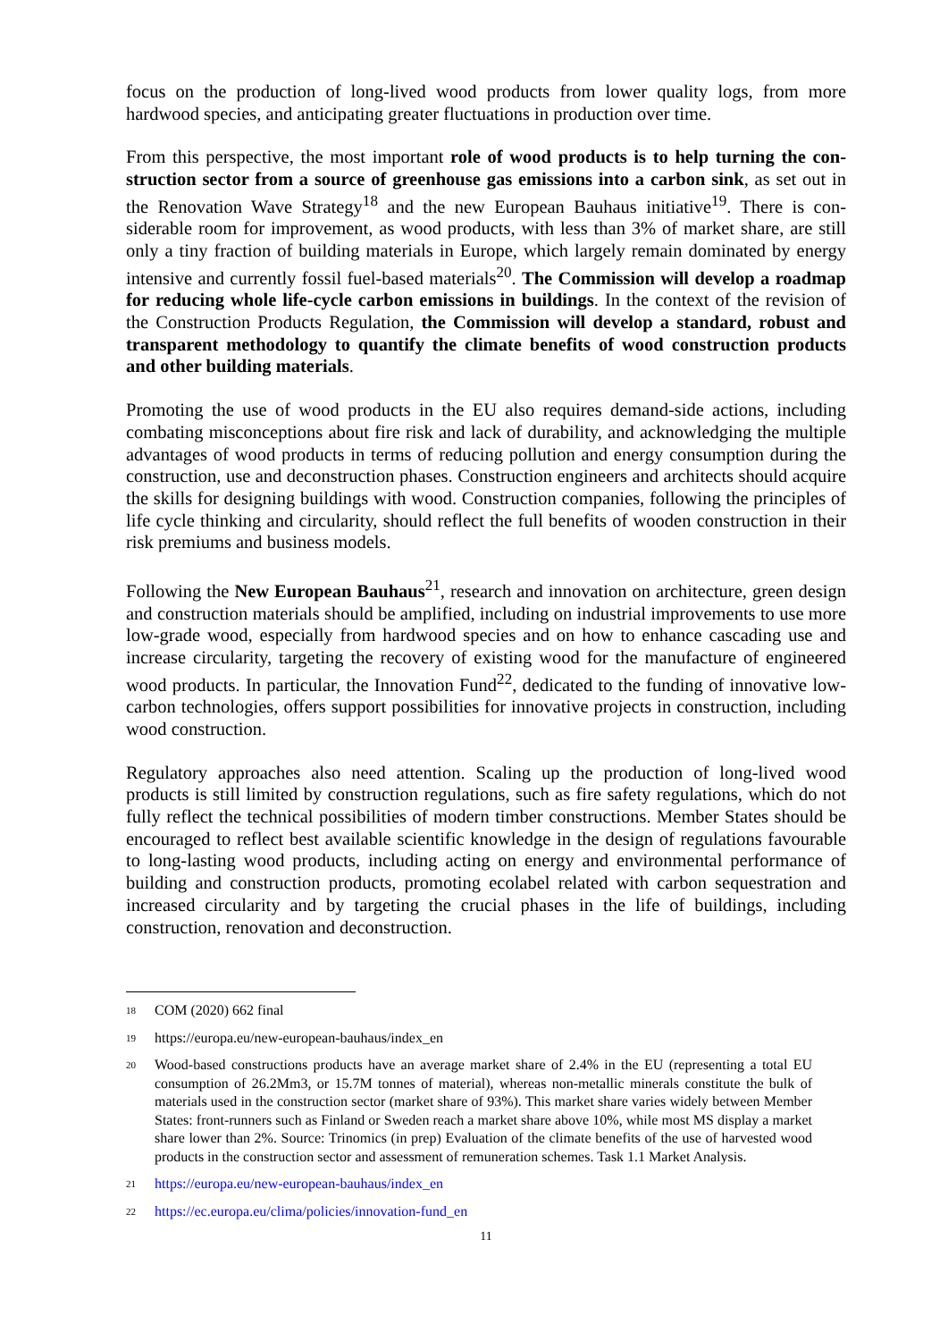focus on the production of long-lived wood products from lower quality logs, from more hardwood species, and anticipating greater fluctuations in production over time.
From this perspective, the most important role of wood products is to help turning the con­struction sector from a source of greenhouse gas emissions into a carbon sink, as set out in the Renovation Wave Strategy<sup>18</sup> and the new European Bauhaus initiative<sup>19</sup>. There is con­siderable room for improvement, as wood products, with less than 3% of market share, are still only a tiny fraction of building materials in Europe, which largely remain dominated by energy intensive and currently fossil fuel-based materials<sup>20</sup>. The Commission will develop a roadmap for reducing whole life-cycle carbon emissions in buildings. In the context of the revision of the Construction Products Regulation, the Commission will develop a standard, robust and transparent methodology to quantify the climate benefits of wood construc­tion products and other building materials.
Promoting the use of wood products in the EU also requires demand-side actions, including combating misconceptions about fire risk and lack of durability, and acknowledging the mul­tiple advantages of wood products in terms of reducing pollution and energy consumption during the construction, use and deconstruction phases. Construction engineers and architects should acquire the skills for designing buildings with wood. Construction companies, follow­ing the principles of life cycle thinking and circularity, should reflect the full benefits of wooden construction in their risk premiums and business models.
Following the New European Bauhaus<sup>21</sup>, research and innovation on architecture, green design and construction materials should be amplified, including on industrial improvements to use more low-grade wood, especially from hardwood species and on how to enhance cas­cading use and increase circularity, targeting the recovery of existing wood for the manufac­ture of engineered wood products. In particular, the Innovation Fund<sup>22</sup>, dedicated to the fund­ing of innovative low-carbon technologies, offers support possibilities for innovative projects in construction, including wood construction.
Regulatory approaches also need attention. Scaling up the production of long-lived wood products is still limited by construction regulations, such as fire safety regulations, which do not fully reflect the technical possibilities of modern timber constructions. Member States should be encouraged to reflect best available scientific knowledge in the design of regula­tions favourable to long-lasting wood products, including acting on energy and environmental performance of building and construction products, promoting ecolabel related with carbon sequestration and increased circularity and by targeting the crucial phases in the life of build­ings, including construction, renovation and deconstruction.
18 COM (2020) 662 final
19 https://europa.eu/new-european-bauhaus/index_en
20 Wood-based constructions products have an average market share of 2.4% in the EU (representing a total EU consumption of 26.2Mm3, or 15.7M tonnes of material), whereas non-metallic minerals con­stitute the bulk of materials used in the construction sector (market share of 93%). This market share varies widely between Member States: front-runners such as Finland or Sweden reach a market share above 10%, while most MS display a market share lower than 2%. Source: Trinomics (in prep) Evalu­ation of the climate benefits of the use of harvested wood products in the construction sector and as­sessment of remuneration schemes. Task 1.1 Market Analysis.
21 https://europa.eu/new-european-bauhaus/index_en
22 https://ec.europa.eu/clima/policies/innovation-fund_en
11